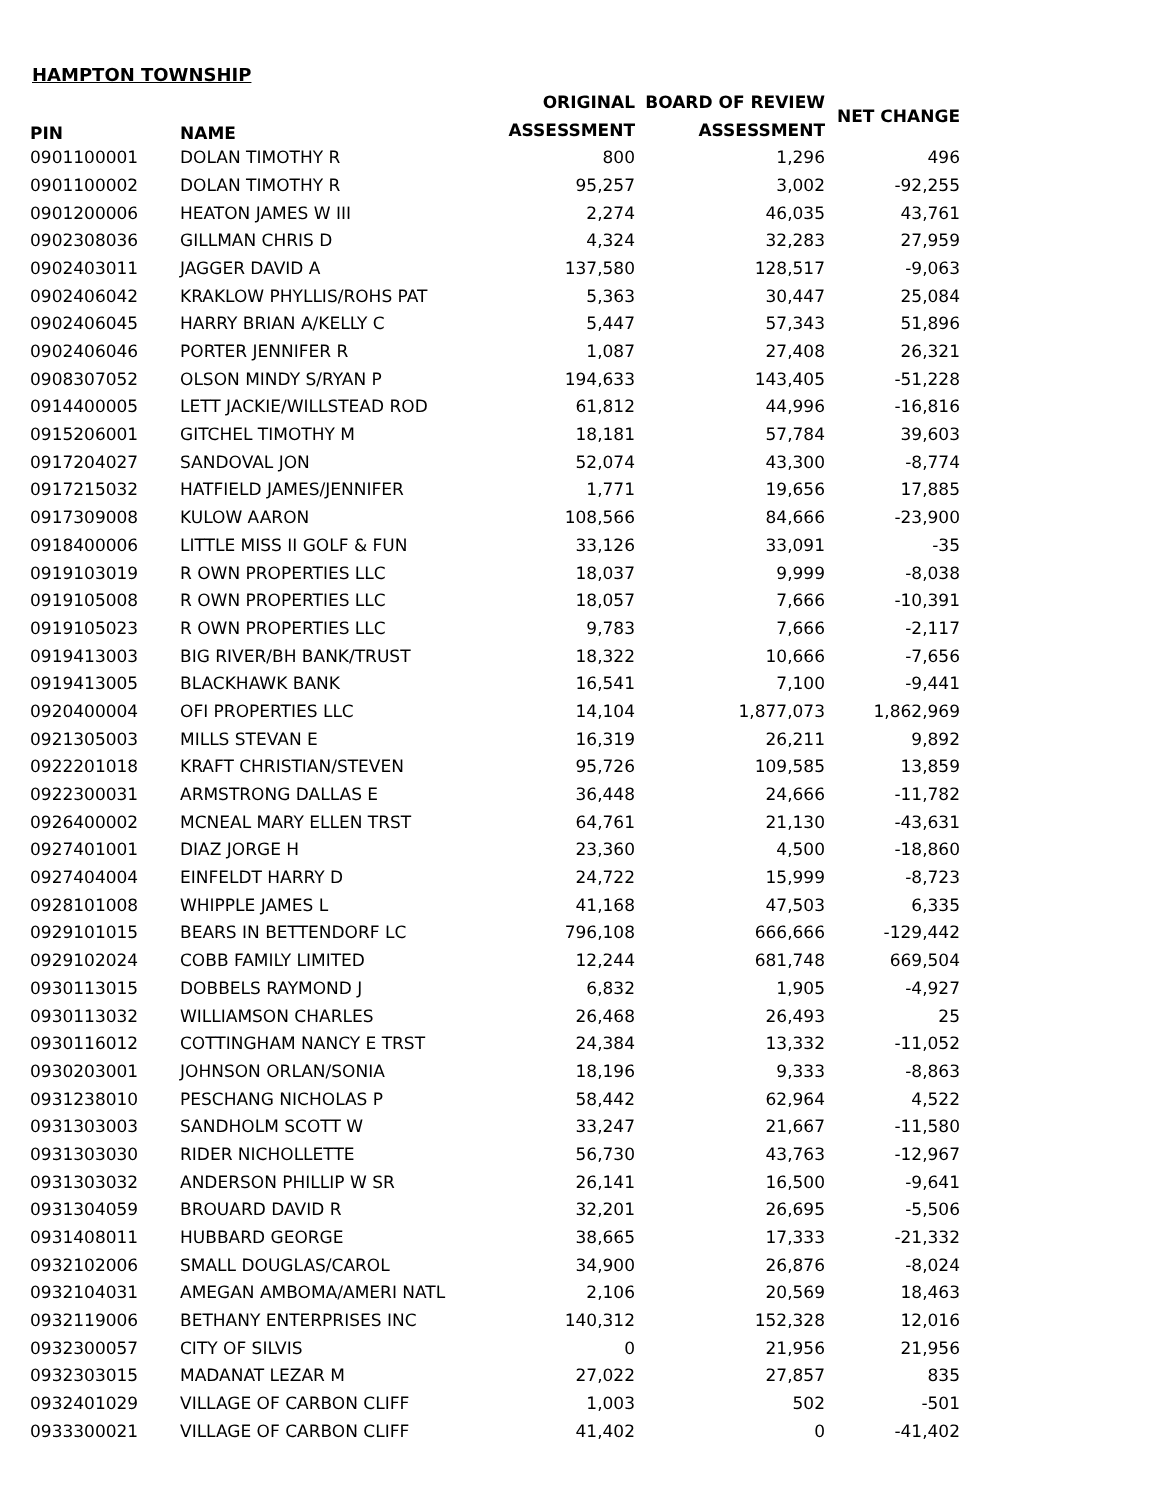HAMPTON TOWNSHIP
| PIN | NAME | ORIGINAL | BOARD OF REVIEW | NET CHANGE |
| --- | --- | --- | --- | --- |
| | | ASSESSMENT | ASSESSMENT | |
| 0901100001 | DOLAN TIMOTHY R | 800 | 1,296 | 496 |
| 0901100002 | DOLAN TIMOTHY R | 95,257 | 3,002 | -92,255 |
| 0901200006 | HEATON JAMES W III | 2,274 | 46,035 | 43,761 |
| 0902308036 | GILLMAN CHRIS D | 4,324 | 32,283 | 27,959 |
| 0902403011 | JAGGER DAVID A | 137,580 | 128,517 | -9,063 |
| 0902406042 | KRAKLOW PHYLLIS/ROHS PAT | 5,363 | 30,447 | 25,084 |
| 0902406045 | HARRY BRIAN A/KELLY C | 5,447 | 57,343 | 51,896 |
| 0902406046 | PORTER JENNIFER R | 1,087 | 27,408 | 26,321 |
| 0908307052 | OLSON MINDY S/RYAN P | 194,633 | 143,405 | -51,228 |
| 0914400005 | LETT JACKIE/WILLSTEAD ROD | 61,812 | 44,996 | -16,816 |
| 0915206001 | GITCHEL TIMOTHY M | 18,181 | 57,784 | 39,603 |
| 0917204027 | SANDOVAL JON | 52,074 | 43,300 | -8,774 |
| 0917215032 | HATFIELD JAMES/JENNIFER | 1,771 | 19,656 | 17,885 |
| 0917309008 | KULOW AARON | 108,566 | 84,666 | -23,900 |
| 0918400006 | LITTLE MISS II GOLF & FUN | 33,126 | 33,091 | -35 |
| 0919103019 | R OWN PROPERTIES LLC | 18,037 | 9,999 | -8,038 |
| 0919105008 | R OWN PROPERTIES LLC | 18,057 | 7,666 | -10,391 |
| 0919105023 | R OWN PROPERTIES LLC | 9,783 | 7,666 | -2,117 |
| 0919413003 | BIG RIVER/BH BANK/TRUST | 18,322 | 10,666 | -7,656 |
| 0919413005 | BLACKHAWK BANK | 16,541 | 7,100 | -9,441 |
| 0920400004 | OFI PROPERTIES LLC | 14,104 | 1,877,073 | 1,862,969 |
| 0921305003 | MILLS STEVAN E | 16,319 | 26,211 | 9,892 |
| 0922201018 | KRAFT CHRISTIAN/STEVEN | 95,726 | 109,585 | 13,859 |
| 0922300031 | ARMSTRONG DALLAS E | 36,448 | 24,666 | -11,782 |
| 0926400002 | MCNEAL MARY ELLEN TRST | 64,761 | 21,130 | -43,631 |
| 0927401001 | DIAZ JORGE H | 23,360 | 4,500 | -18,860 |
| 0927404004 | EINFELDT HARRY D | 24,722 | 15,999 | -8,723 |
| 0928101008 | WHIPPLE JAMES L | 41,168 | 47,503 | 6,335 |
| 0929101015 | BEARS IN BETTENDORF LC | 796,108 | 666,666 | -129,442 |
| 0929102024 | COBB FAMILY LIMITED | 12,244 | 681,748 | 669,504 |
| 0930113015 | DOBBELS RAYMOND J | 6,832 | 1,905 | -4,927 |
| 0930113032 | WILLIAMSON CHARLES | 26,468 | 26,493 | 25 |
| 0930116012 | COTTINGHAM NANCY E TRST | 24,384 | 13,332 | -11,052 |
| 0930203001 | JOHNSON ORLAN/SONIA | 18,196 | 9,333 | -8,863 |
| 0931238010 | PESCHANG NICHOLAS P | 58,442 | 62,964 | 4,522 |
| 0931303003 | SANDHOLM SCOTT W | 33,247 | 21,667 | -11,580 |
| 0931303030 | RIDER NICHOLLETTE | 56,730 | 43,763 | -12,967 |
| 0931303032 | ANDERSON PHILLIP W SR | 26,141 | 16,500 | -9,641 |
| 0931304059 | BROUARD DAVID R | 32,201 | 26,695 | -5,506 |
| 0931408011 | HUBBARD GEORGE | 38,665 | 17,333 | -21,332 |
| 0932102006 | SMALL DOUGLAS/CAROL | 34,900 | 26,876 | -8,024 |
| 0932104031 | AMEGAN AMBOMA/AMERI NATL | 2,106 | 20,569 | 18,463 |
| 0932119006 | BETHANY ENTERPRISES INC | 140,312 | 152,328 | 12,016 |
| 0932300057 | CITY OF SILVIS | 0 | 21,956 | 21,956 |
| 0932303015 | MADANAT LEZAR M | 27,022 | 27,857 | 835 |
| 0932401029 | VILLAGE OF CARBON CLIFF | 1,003 | 502 | -501 |
| 0933300021 | VILLAGE OF CARBON CLIFF | 41,402 | 0 | -41,402 |